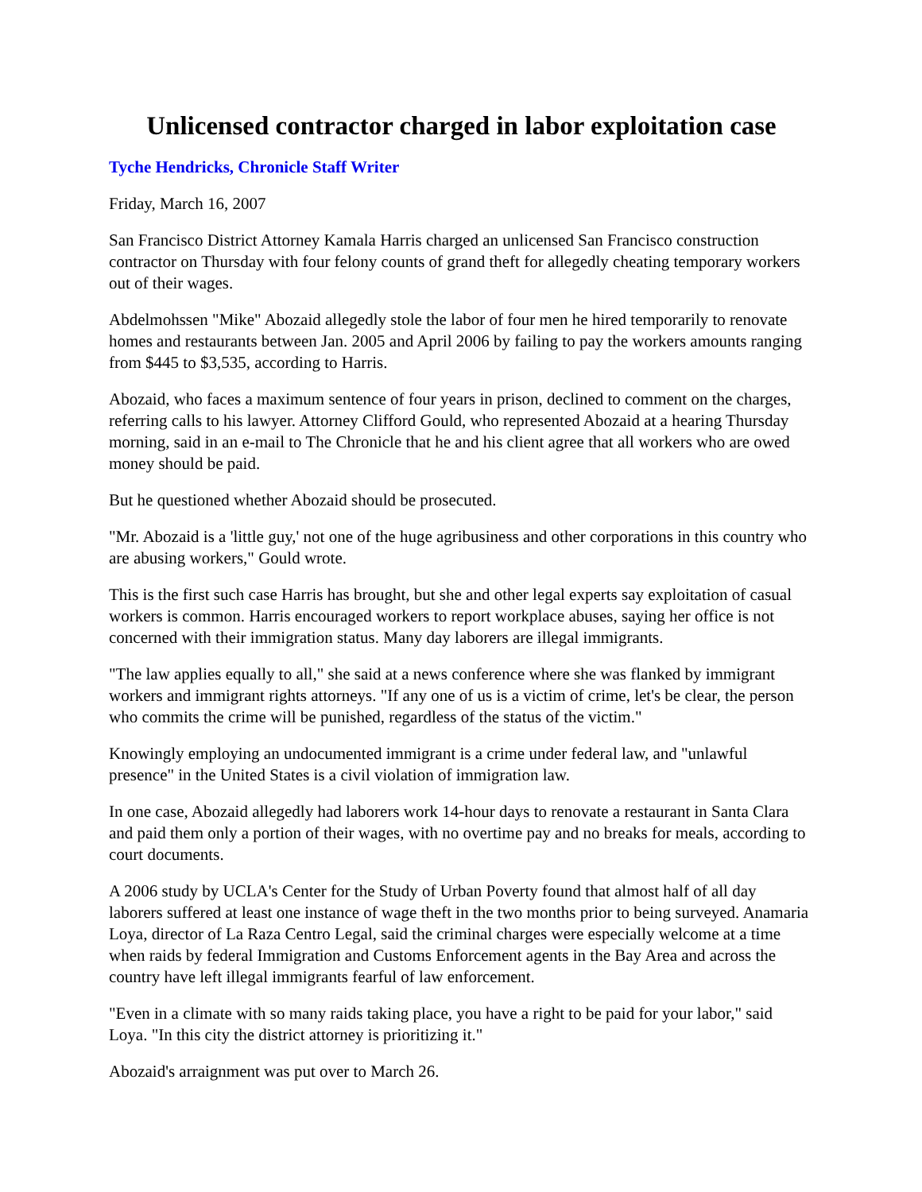Unlicensed contractor charged in labor exploitation case
Tyche Hendricks, Chronicle Staff Writer
Friday, March 16, 2007
San Francisco District Attorney Kamala Harris charged an unlicensed San Francisco construction contractor on Thursday with four felony counts of grand theft for allegedly cheating temporary workers out of their wages.
Abdelmohssen "Mike" Abozaid allegedly stole the labor of four men he hired temporarily to renovate homes and restaurants between Jan. 2005 and April 2006 by failing to pay the workers amounts ranging from $445 to $3,535, according to Harris.
Abozaid, who faces a maximum sentence of four years in prison, declined to comment on the charges, referring calls to his lawyer. Attorney Clifford Gould, who represented Abozaid at a hearing Thursday morning, said in an e-mail to The Chronicle that he and his client agree that all workers who are owed money should be paid.
But he questioned whether Abozaid should be prosecuted.
"Mr. Abozaid is a 'little guy,' not one of the huge agribusiness and other corporations in this country who are abusing workers," Gould wrote.
This is the first such case Harris has brought, but she and other legal experts say exploitation of casual workers is common. Harris encouraged workers to report workplace abuses, saying her office is not concerned with their immigration status. Many day laborers are illegal immigrants.
"The law applies equally to all," she said at a news conference where she was flanked by immigrant workers and immigrant rights attorneys. "If any one of us is a victim of crime, let's be clear, the person who commits the crime will be punished, regardless of the status of the victim."
Knowingly employing an undocumented immigrant is a crime under federal law, and "unlawful presence" in the United States is a civil violation of immigration law.
In one case, Abozaid allegedly had laborers work 14-hour days to renovate a restaurant in Santa Clara and paid them only a portion of their wages, with no overtime pay and no breaks for meals, according to court documents.
A 2006 study by UCLA's Center for the Study of Urban Poverty found that almost half of all day laborers suffered at least one instance of wage theft in the two months prior to being surveyed. Anamaria Loya, director of La Raza Centro Legal, said the criminal charges were especially welcome at a time when raids by federal Immigration and Customs Enforcement agents in the Bay Area and across the country have left illegal immigrants fearful of law enforcement.
"Even in a climate with so many raids taking place, you have a right to be paid for your labor," said Loya. "In this city the district attorney is prioritizing it."
Abozaid's arraignment was put over to March 26.